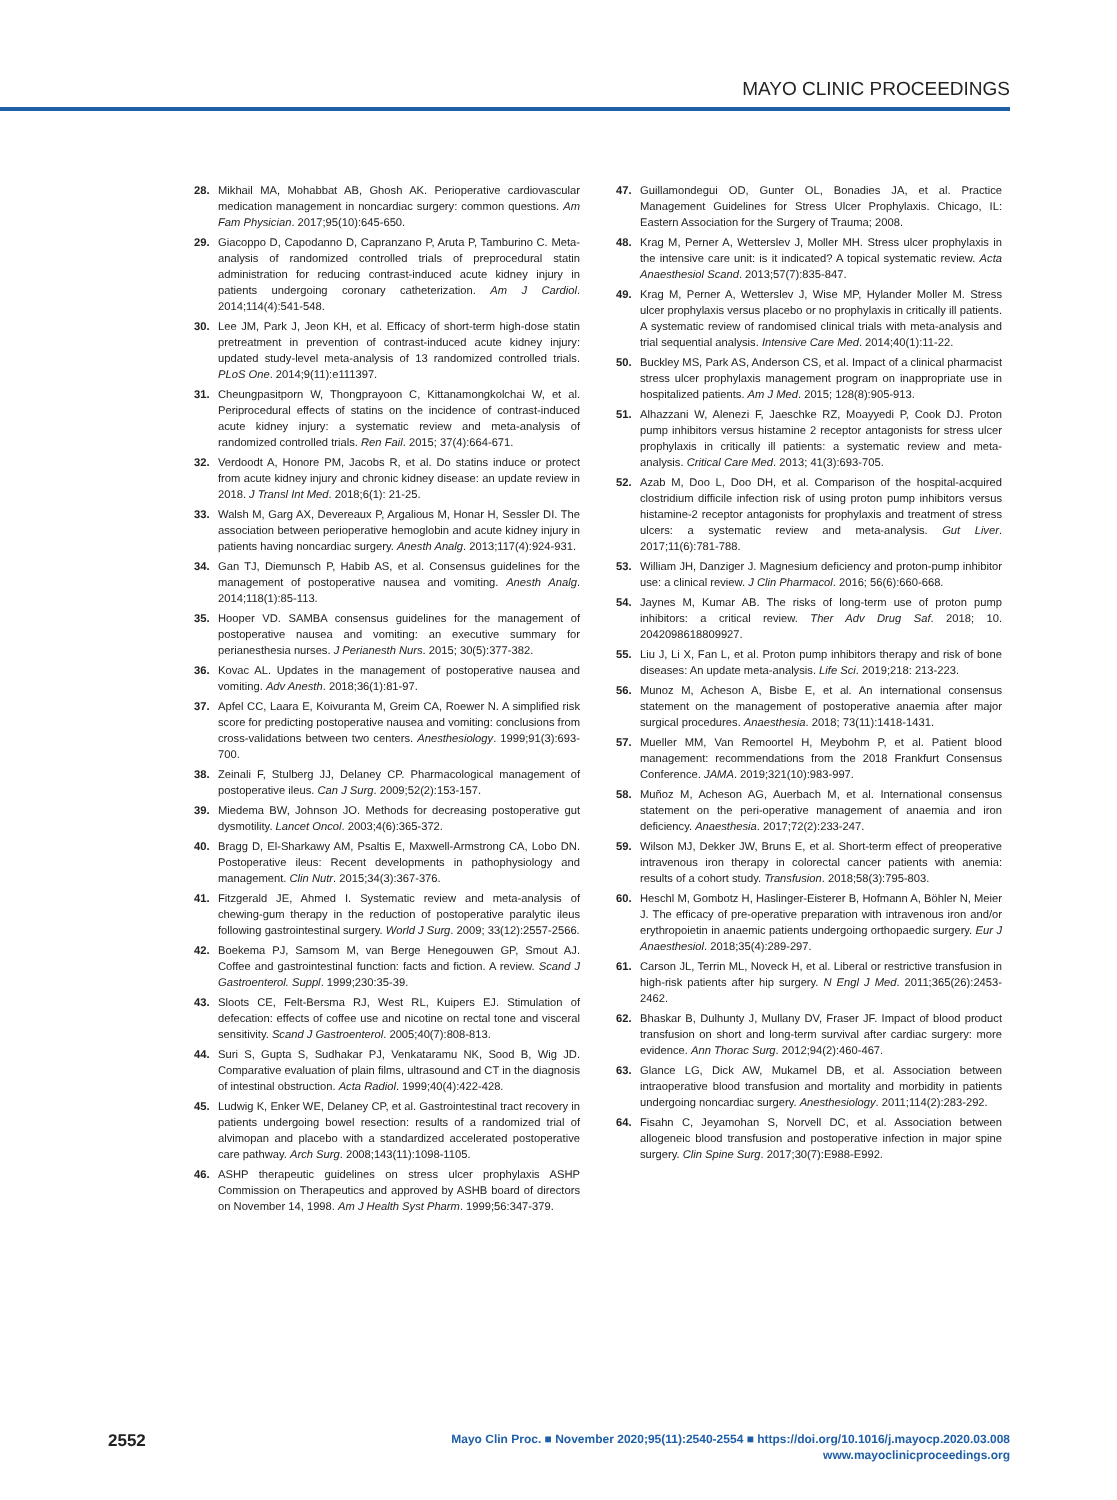MAYO CLINIC PROCEEDINGS
28. Mikhail MA, Mohabbat AB, Ghosh AK. Perioperative cardiovascular medication management in noncardiac surgery: common questions. Am Fam Physician. 2017;95(10):645-650.
29. Giacoppo D, Capodanno D, Capranzano P, Aruta P, Tamburino C. Meta-analysis of randomized controlled trials of preprocedural statin administration for reducing contrast-induced acute kidney injury in patients undergoing coronary catheterization. Am J Cardiol. 2014;114(4):541-548.
30. Lee JM, Park J, Jeon KH, et al. Efficacy of short-term high-dose statin pretreatment in prevention of contrast-induced acute kidney injury: updated study-level meta-analysis of 13 randomized controlled trials. PLoS One. 2014;9(11):e111397.
31. Cheungpasitporn W, Thongprayoon C, Kittanamongkolchai W, et al. Periprocedural effects of statins on the incidence of contrast-induced acute kidney injury: a systematic review and meta-analysis of randomized controlled trials. Ren Fail. 2015; 37(4):664-671.
32. Verdoodt A, Honore PM, Jacobs R, et al. Do statins induce or protect from acute kidney injury and chronic kidney disease: an update review in 2018. J Transl Int Med. 2018;6(1): 21-25.
33. Walsh M, Garg AX, Devereaux P, Argalious M, Honar H, Sessler DI. The association between perioperative hemoglobin and acute kidney injury in patients having noncardiac surgery. Anesth Analg. 2013;117(4):924-931.
34. Gan TJ, Diemunsch P, Habib AS, et al. Consensus guidelines for the management of postoperative nausea and vomiting. Anesth Analg. 2014;118(1):85-113.
35. Hooper VD. SAMBA consensus guidelines for the management of postoperative nausea and vomiting: an executive summary for perianesthesia nurses. J Perianesth Nurs. 2015; 30(5):377-382.
36. Kovac AL. Updates in the management of postoperative nausea and vomiting. Adv Anesth. 2018;36(1):81-97.
37. Apfel CC, Laara E, Koivuranta M, Greim CA, Roewer N. A simplified risk score for predicting postoperative nausea and vomiting: conclusions from cross-validations between two centers. Anesthesiology. 1999;91(3):693-700.
38. Zeinali F, Stulberg JJ, Delaney CP. Pharmacological management of postoperative ileus. Can J Surg. 2009;52(2):153-157.
39. Miedema BW, Johnson JO. Methods for decreasing postoperative gut dysmotility. Lancet Oncol. 2003;4(6):365-372.
40. Bragg D, El-Sharkawy AM, Psaltis E, Maxwell-Armstrong CA, Lobo DN. Postoperative ileus: Recent developments in pathophysiology and management. Clin Nutr. 2015;34(3):367-376.
41. Fitzgerald JE, Ahmed I. Systematic review and meta-analysis of chewing-gum therapy in the reduction of postoperative paralytic ileus following gastrointestinal surgery. World J Surg. 2009; 33(12):2557-2566.
42. Boekema PJ, Samsom M, van Berge Henegouwen GP, Smout AJ. Coffee and gastrointestinal function: facts and fiction. A review. Scand J Gastroenterol. Suppl. 1999;230:35-39.
43. Sloots CE, Felt-Bersma RJ, West RL, Kuipers EJ. Stimulation of defecation: effects of coffee use and nicotine on rectal tone and visceral sensitivity. Scand J Gastroenterol. 2005;40(7):808-813.
44. Suri S, Gupta S, Sudhakar PJ, Venkataramu NK, Sood B, Wig JD. Comparative evaluation of plain films, ultrasound and CT in the diagnosis of intestinal obstruction. Acta Radiol. 1999;40(4):422-428.
45. Ludwig K, Enker WE, Delaney CP, et al. Gastrointestinal tract recovery in patients undergoing bowel resection: results of a randomized trial of alvimopan and placebo with a standardized accelerated postoperative care pathway. Arch Surg. 2008;143(11):1098-1105.
46. ASHP therapeutic guidelines on stress ulcer prophylaxis ASHP Commission on Therapeutics and approved by ASHB board of directors on November 14, 1998. Am J Health Syst Pharm. 1999;56:347-379.
47. Guillamondegui OD, Gunter OL, Bonadies JA, et al. Practice Management Guidelines for Stress Ulcer Prophylaxis. Chicago, IL: Eastern Association for the Surgery of Trauma; 2008.
48. Krag M, Perner A, Wetterslev J, Moller MH. Stress ulcer prophylaxis in the intensive care unit: is it indicated? A topical systematic review. Acta Anaesthesiol Scand. 2013;57(7):835-847.
49. Krag M, Perner A, Wetterslev J, Wise MP, Hylander Moller M. Stress ulcer prophylaxis versus placebo or no prophylaxis in critically ill patients. A systematic review of randomised clinical trials with meta-analysis and trial sequential analysis. Intensive Care Med. 2014;40(1):11-22.
50. Buckley MS, Park AS, Anderson CS, et al. Impact of a clinical pharmacist stress ulcer prophylaxis management program on inappropriate use in hospitalized patients. Am J Med. 2015; 128(8):905-913.
51. Alhazzani W, Alenezi F, Jaeschke RZ, Moayyedi P, Cook DJ. Proton pump inhibitors versus histamine 2 receptor antagonists for stress ulcer prophylaxis in critically ill patients: a systematic review and meta-analysis. Critical Care Med. 2013; 41(3):693-705.
52. Azab M, Doo L, Doo DH, et al. Comparison of the hospital-acquired clostridium difficile infection risk of using proton pump inhibitors versus histamine-2 receptor antagonists for prophylaxis and treatment of stress ulcers: a systematic review and meta-analysis. Gut Liver. 2017;11(6):781-788.
53. William JH, Danziger J. Magnesium deficiency and proton-pump inhibitor use: a clinical review. J Clin Pharmacol. 2016; 56(6):660-668.
54. Jaynes M, Kumar AB. The risks of long-term use of proton pump inhibitors: a critical review. Ther Adv Drug Saf. 2018; 10. 2042098618809927.
55. Liu J, Li X, Fan L, et al. Proton pump inhibitors therapy and risk of bone diseases: An update meta-analysis. Life Sci. 2019;218: 213-223.
56. Munoz M, Acheson A, Bisbe E, et al. An international consensus statement on the management of postoperative anaemia after major surgical procedures. Anaesthesia. 2018; 73(11):1418-1431.
57. Mueller MM, Van Remoortel H, Meybohm P, et al. Patient blood management: recommendations from the 2018 Frankfurt Consensus Conference. JAMA. 2019;321(10):983-997.
58. Muñoz M, Acheson AG, Auerbach M, et al. International consensus statement on the peri-operative management of anaemia and iron deficiency. Anaesthesia. 2017;72(2):233-247.
59. Wilson MJ, Dekker JW, Bruns E, et al. Short-term effect of preoperative intravenous iron therapy in colorectal cancer patients with anemia: results of a cohort study. Transfusion. 2018;58(3):795-803.
60. Heschl M, Gombotz H, Haslinger-Eisterer B, Hofmann A, Böhler N, Meier J. The efficacy of pre-operative preparation with intravenous iron and/or erythropoietin in anaemic patients undergoing orthopaedic surgery. Eur J Anaesthesiol. 2018;35(4):289-297.
61. Carson JL, Terrin ML, Noveck H, et al. Liberal or restrictive transfusion in high-risk patients after hip surgery. N Engl J Med. 2011;365(26):2453-2462.
62. Bhaskar B, Dulhunty J, Mullany DV, Fraser JF. Impact of blood product transfusion on short and long-term survival after cardiac surgery: more evidence. Ann Thorac Surg. 2012;94(2):460-467.
63. Glance LG, Dick AW, Mukamel DB, et al. Association between intraoperative blood transfusion and mortality and morbidity in patients undergoing noncardiac surgery. Anesthesiology. 2011;114(2):283-292.
64. Fisahn C, Jeyamohan S, Norvell DC, et al. Association between allogeneic blood transfusion and postoperative infection in major spine surgery. Clin Spine Surg. 2017;30(7):E988-E992.
2552
Mayo Clin Proc. ■ November 2020;95(11):2540-2554 ■ https://doi.org/10.1016/j.mayocp.2020.03.008
www.mayoclinicproceedings.org